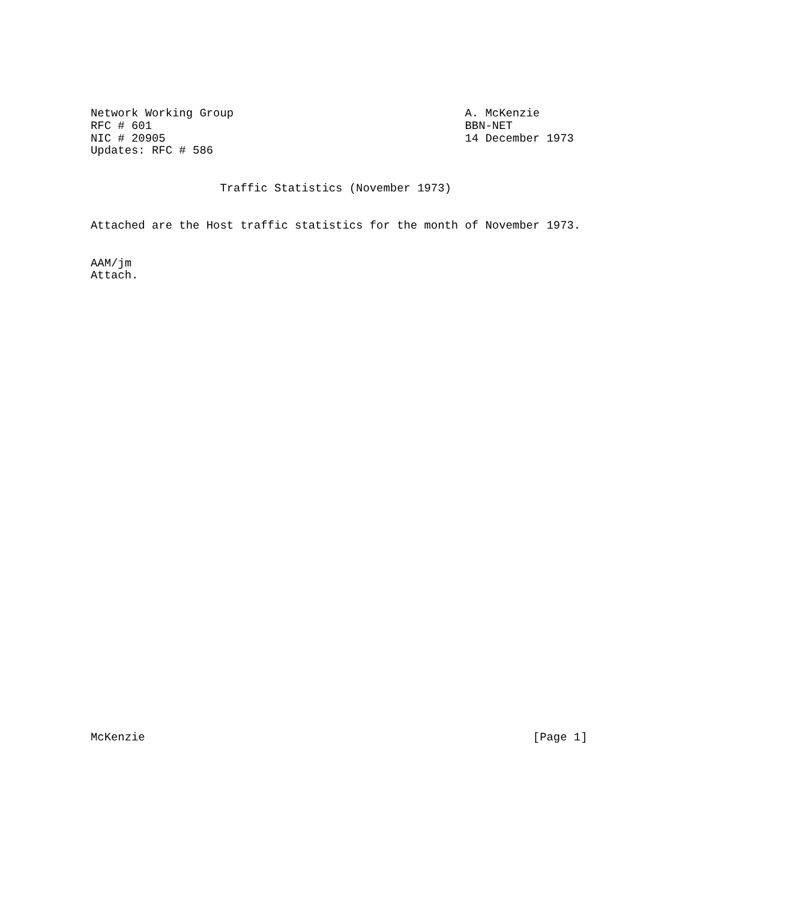Network Working Group                                  A. McKenzie
RFC # 601                                              BBN-NET
NIC # 20905                                            14 December 1973
Updates: RFC # 586


                   Traffic Statistics (November 1973)


Attached are the Host traffic statistics for the month of November 1973.


AAM/jm
Attach.




































McKenzie                                                         [Page 1]